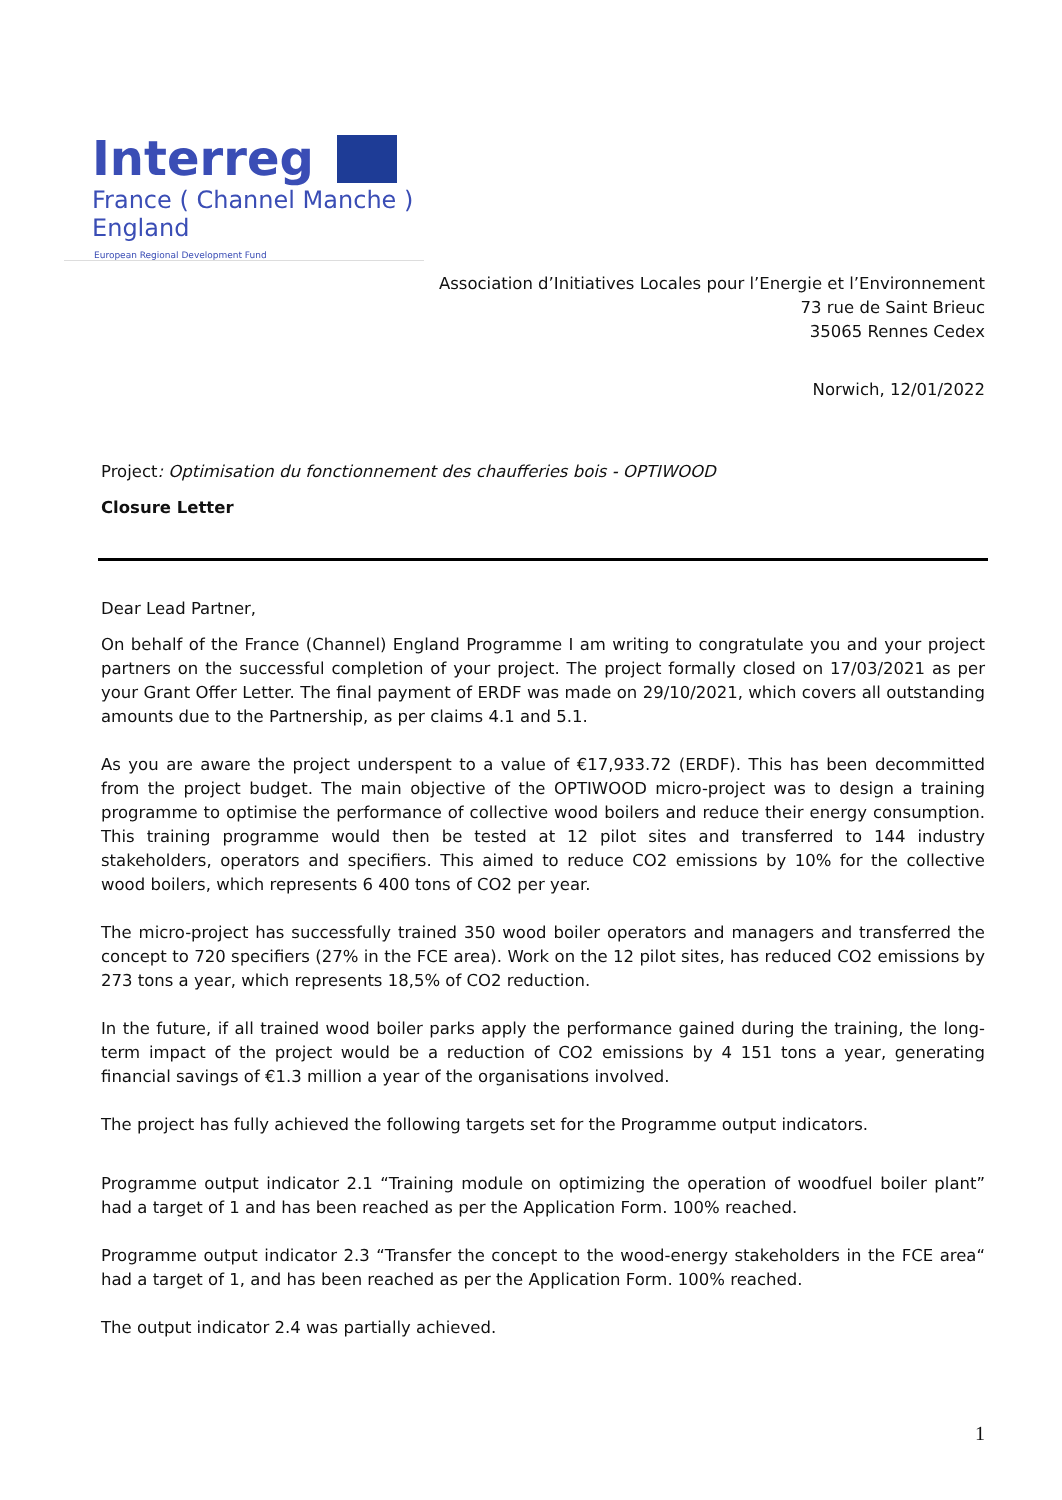Interreg
France ( Channel Manche ) England
European Regional Development Fund
Association d’Initiatives Locales pour l’Energie et l’Environnement
73 rue de Saint Brieuc
35065 Rennes Cedex
Norwich, 12/01/2022
Project: Optimisation du fonctionnement des chaufferies bois - OPTIWOOD
Closure Letter
Dear Lead Partner,
On behalf of the France (Channel) England Programme I am writing to congratulate you and your project partners on the successful completion of your project. The project formally closed on 17/03/2021 as per your Grant Offer Letter. The final payment of ERDF was made on 29/10/2021, which covers all outstanding amounts due to the Partnership, as per claims 4.1 and 5.1.
As you are aware the project underspent to a value of €17,933.72 (ERDF). This has been decommitted from the project budget. The main objective of the OPTIWOOD micro-project was to design a training programme to optimise the performance of collective wood boilers and reduce their energy consumption. This training programme would then be tested at 12 pilot sites and transferred to 144 industry stakeholders, operators and specifiers. This aimed to reduce CO2 emissions by 10% for the collective wood boilers, which represents 6 400 tons of CO2 per year.
The micro-project has successfully trained 350 wood boiler operators and managers and transferred the concept to 720 specifiers (27% in the FCE area). Work on the 12 pilot sites, has reduced CO2 emissions by 273 tons a year, which represents 18,5% of CO2 reduction.
In the future, if all trained wood boiler parks apply the performance gained during the training, the long-term impact of the project would be a reduction of CO2 emissions by 4 151 tons a year, generating financial savings of €1.3 million a year of the organisations involved.
The project has fully achieved the following targets set for the Programme output indicators.
Programme output indicator 2.1 “Training module on optimizing the operation of woodfuel boiler plant” had a target of 1 and has been reached as per the Application Form. 100% reached.
Programme output indicator 2.3 “Transfer the concept to the wood-energy stakeholders in the FCE area“ had a target of 1, and has been reached as per the Application Form. 100% reached.
The output indicator 2.4 was partially achieved.
1